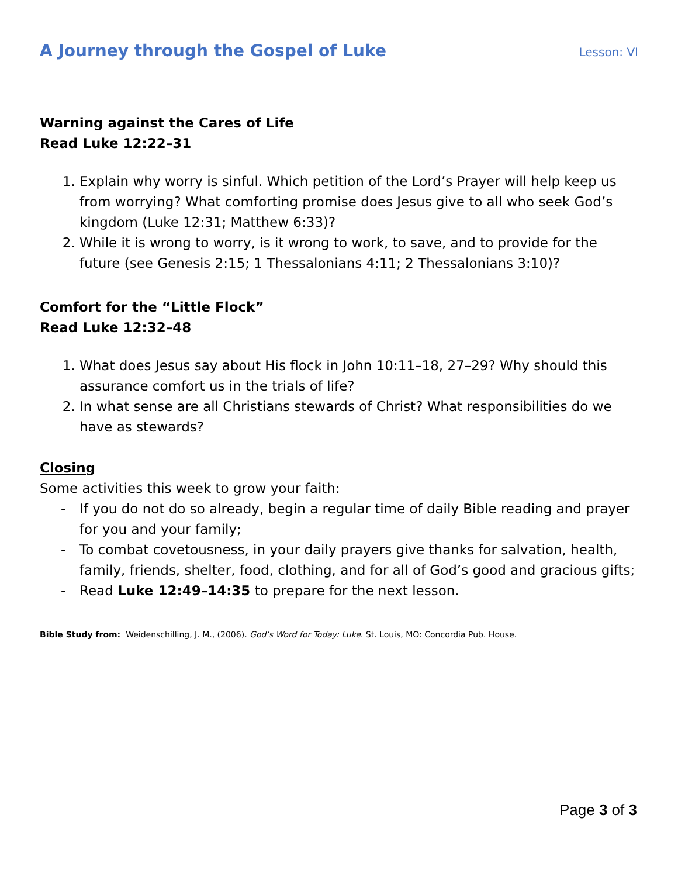A Journey through the Gospel of Luke
Lesson: VI
Warning against the Cares of Life
Read Luke 12:22–31
1. Explain why worry is sinful. Which petition of the Lord’s Prayer will help keep us from worrying? What comforting promise does Jesus give to all who seek God’s kingdom (Luke 12:31; Matthew 6:33)?
2. While it is wrong to worry, is it wrong to work, to save, and to provide for the future (see Genesis 2:15; 1 Thessalonians 4:11; 2 Thessalonians 3:10)?
Comfort for the “Little Flock”
Read Luke 12:32–48
1. What does Jesus say about His flock in John 10:11–18, 27–29? Why should this assurance comfort us in the trials of life?
2. In what sense are all Christians stewards of Christ? What responsibilities do we have as stewards?
Closing
Some activities this week to grow your faith:
- If you do not do so already, begin a regular time of daily Bible reading and prayer for you and your family;
- To combat covetousness, in your daily prayers give thanks for salvation, health, family, friends, shelter, food, clothing, and for all of God’s good and gracious gifts;
- Read Luke 12:49–14:35 to prepare for the next lesson.
Bible Study from: Weidenschilling, J. M., (2006). God’s Word for Today: Luke. St. Louis, MO: Concordia Pub. House.
Page 3 of 3